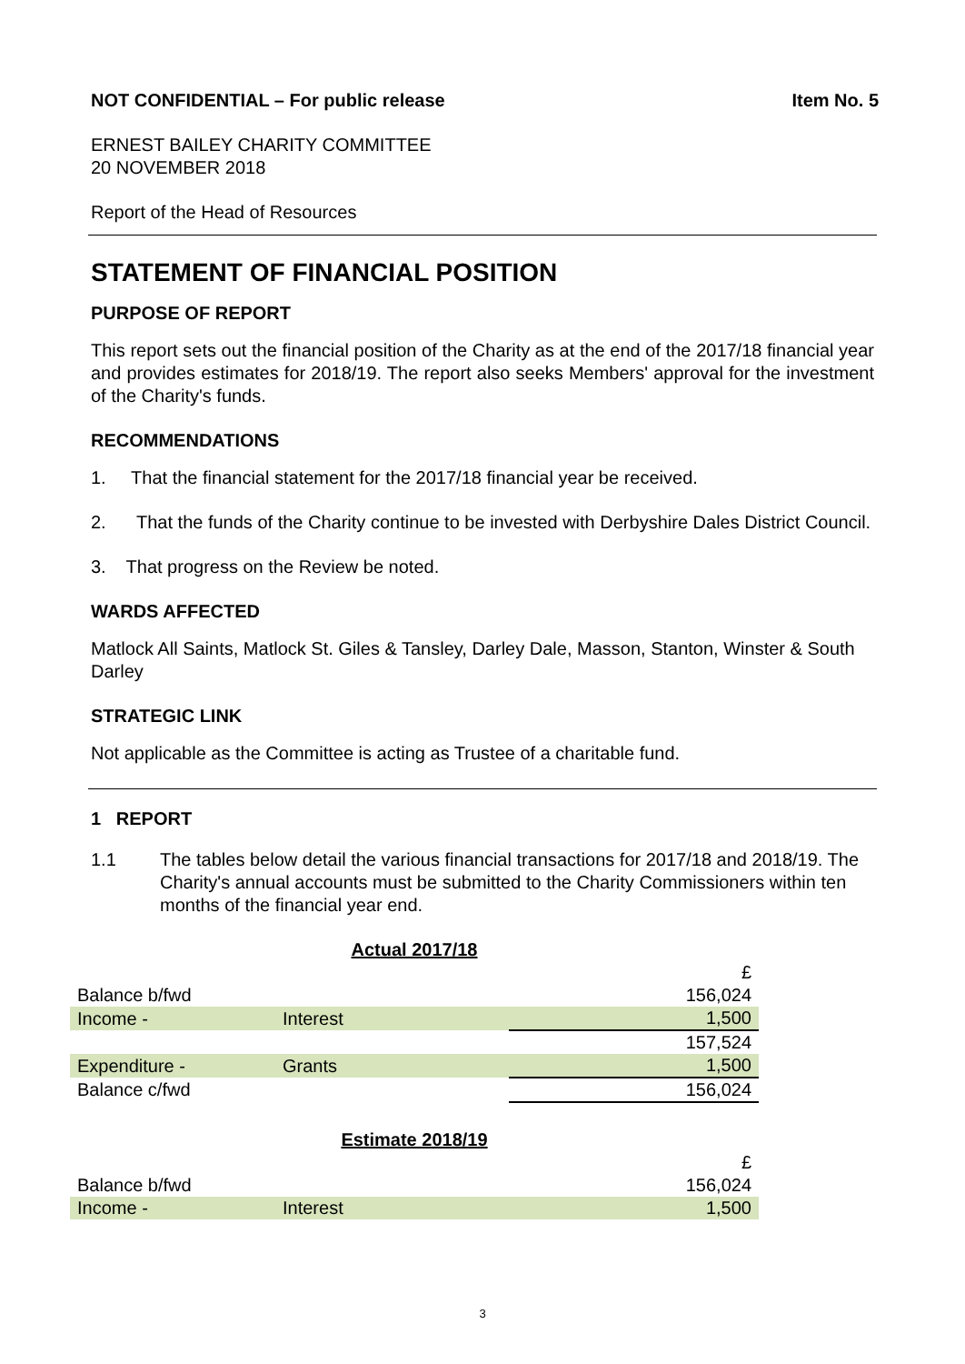NOT CONFIDENTIAL – For public release Item No. 5
ERNEST BAILEY CHARITY COMMITTEE
20 NOVEMBER 2018
Report of the Head of Resources
STATEMENT OF FINANCIAL POSITION
PURPOSE OF REPORT
This report sets out the financial position of the Charity as at the end of the 2017/18 financial year and provides estimates for 2018/19. The report also seeks Members' approval for the investment of the Charity's funds.
RECOMMENDATIONS
1. That the financial statement for the 2017/18 financial year be received.
2. That the funds of the Charity continue to be invested with Derbyshire Dales District Council.
3. That progress on the Review be noted.
WARDS AFFECTED
Matlock All Saints, Matlock St. Giles & Tansley, Darley Dale, Masson, Stanton, Winster & South Darley
STRATEGIC LINK
Not applicable as the Committee is acting as Trustee of a charitable fund.
1 REPORT
1.1 The tables below detail the various financial transactions for 2017/18 and 2018/19. The Charity's annual accounts must be submitted to the Charity Commissioners within ten months of the financial year end.
| Actual 2017/18 | | |
| | | £ |
| Balance b/fwd | | 156,024 |
| Income - | Interest | 1,500 |
| | | 157,524 |
| Expenditure - | Grants | 1,500 |
| Balance c/fwd | | 156,024 |
| Estimate 2018/19 | | |
| | | £ |
| Balance b/fwd | | 156,024 |
| Income - | Interest | 1,500 |
3